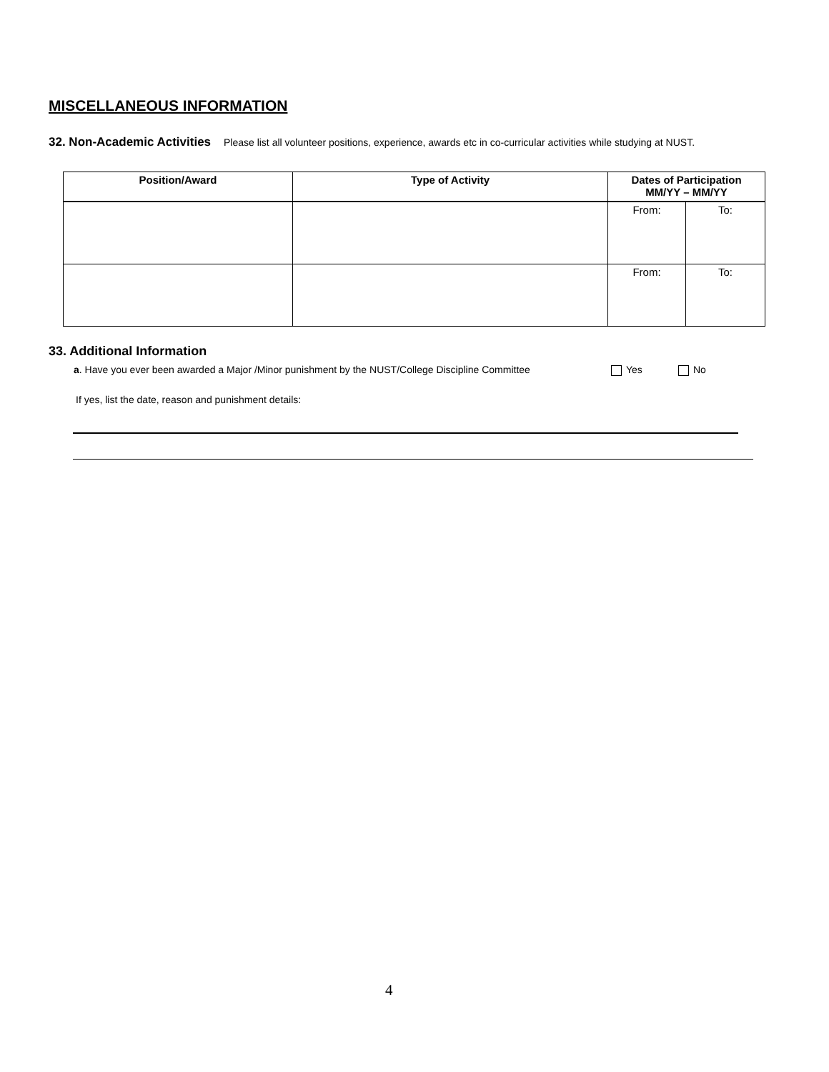MISCELLANEOUS INFORMATION
32. Non-Academic Activities Please list all volunteer positions, experience, awards etc in co-curricular activities while studying at NUST.
| Position/Award | Type of Activity | Dates of Participation MM/YY – MM/YY | |
| --- | --- | --- | --- |
| | | From: | To: |
| | | From: | To: |
33. Additional Information
a. Have you ever been awarded a Major /Minor punishment by the NUST/College Discipline Committee Yes No
If yes, list the date, reason and punishment details:
4